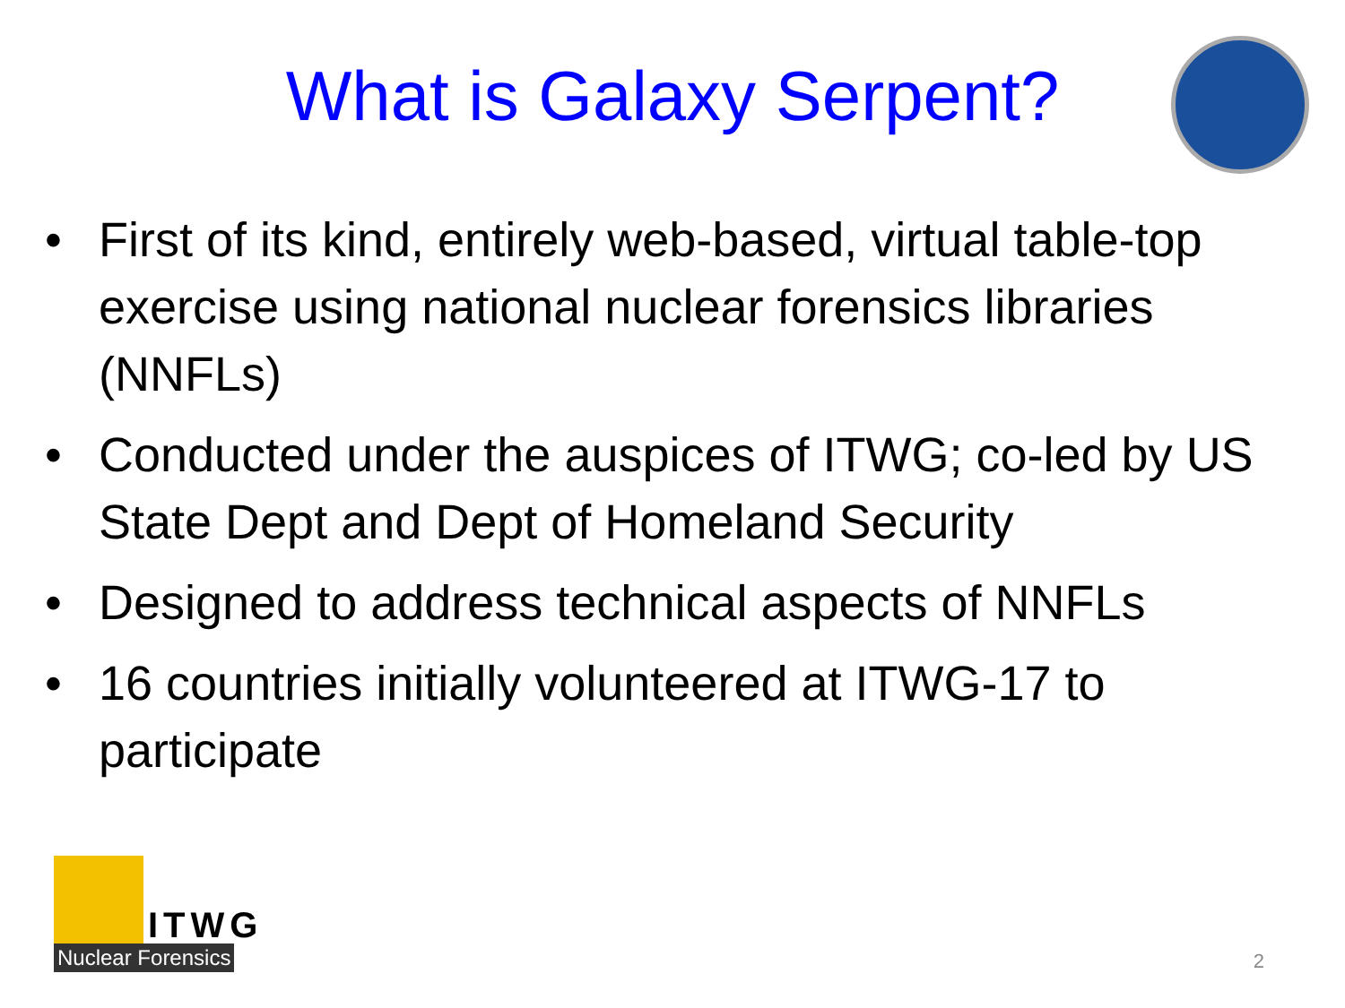What is Galaxy Serpent?
• First of its kind, entirely web-based, virtual table-top exercise using national nuclear forensics libraries (NNFLs)
• Conducted under the auspices of ITWG; co-led by US State Dept and Dept of Homeland Security
• Designed to address technical aspects of NNFLs
• 16 countries initially volunteered at ITWG-17 to participate
ITWG
Nuclear Forensics
2